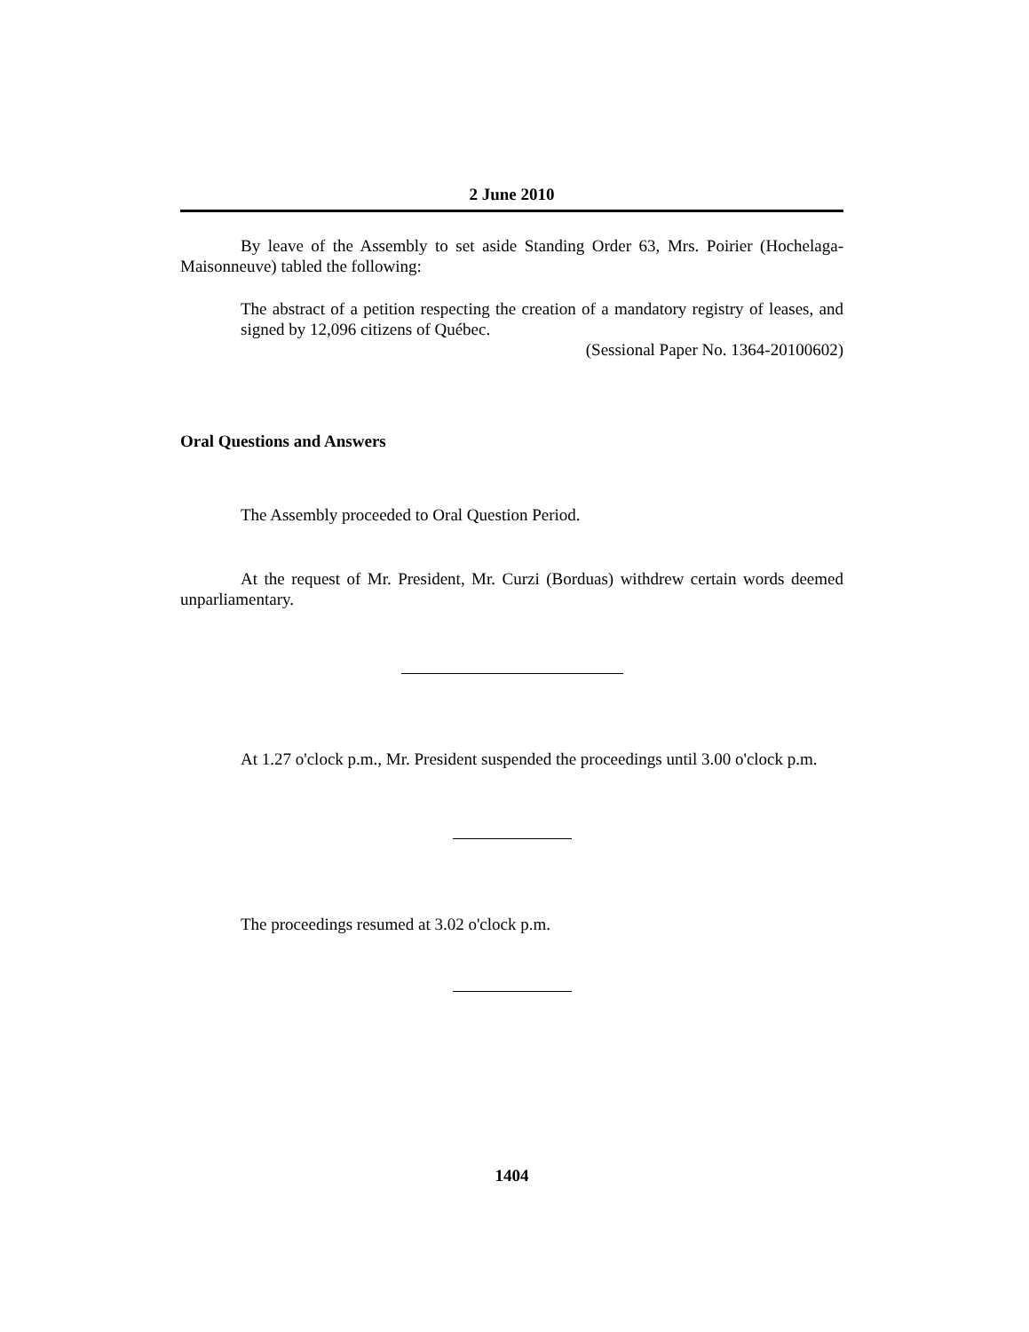2 June 2010
By leave of the Assembly to set aside Standing Order 63, Mrs. Poirier (Hochelaga-Maisonneuve) tabled the following:
The abstract of a petition respecting the creation of a mandatory registry of leases, and signed by 12,096 citizens of Québec.
(Sessional Paper No. 1364-20100602)
Oral Questions and Answers
The Assembly proceeded to Oral Question Period.
At the request of Mr. President, Mr. Curzi (Borduas) withdrew certain words deemed unparliamentary.
At 1.27 o'clock p.m., Mr. President suspended the proceedings until 3.00 o'clock p.m.
The proceedings resumed at 3.02 o'clock p.m.
1404